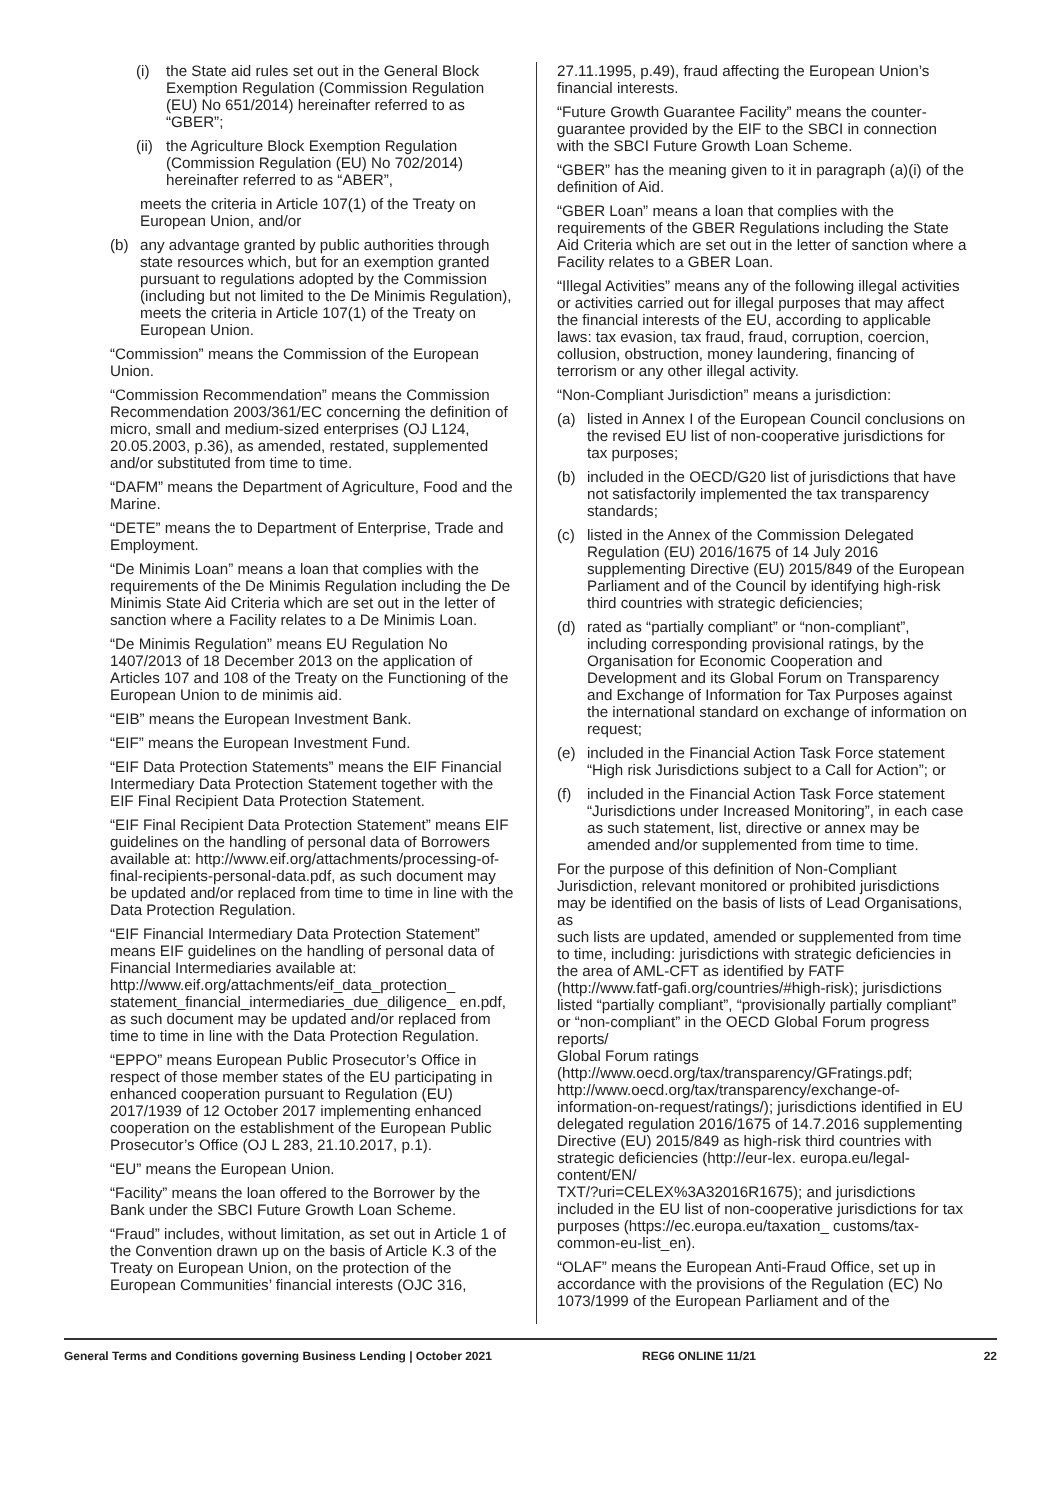(i) the State aid rules set out in the General Block Exemption Regulation (Commission Regulation (EU) No 651/2014) hereinafter referred to as “GBER”;
(ii) the Agriculture Block Exemption Regulation (Commission Regulation (EU) No 702/2014) hereinafter referred to as “ABER”,
meets the criteria in Article 107(1) of the Treaty on European Union, and/or
(b) any advantage granted by public authorities through state resources which, but for an exemption granted pursuant to regulations adopted by the Commission (including but not limited to the De Minimis Regulation), meets the criteria in Article 107(1) of the Treaty on European Union.
“Commission” means the Commission of the European Union.
“Commission Recommendation” means the Commission Recommendation 2003/361/EC concerning the definition of micro, small and medium-sized enterprises (OJ L124, 20.05.2003, p.36), as amended, restated, supplemented and/or substituted from time to time.
“DAFM” means the Department of Agriculture, Food and the Marine.
“DETE” means the to Department of Enterprise, Trade and Employment.
“De Minimis Loan” means a loan that complies with the requirements of the De Minimis Regulation including the De Minimis State Aid Criteria which are set out in the letter of sanction where a Facility relates to a De Minimis Loan.
“De Minimis Regulation” means EU Regulation No 1407/2013 of 18 December 2013 on the application of Articles 107 and 108 of the Treaty on the Functioning of the European Union to de minimis aid.
“EIB” means the European Investment Bank.
“EIF” means the European Investment Fund.
“EIF Data Protection Statements” means the EIF Financial Intermediary Data Protection Statement together with the EIF Final Recipient Data Protection Statement.
“EIF Final Recipient Data Protection Statement” means EIF guidelines on the handling of personal data of Borrowers available at: http://www.eif.org/attachments/processing-of-final-recipients-personal-data.pdf, as such document may be updated and/or replaced from time to time in line with the Data Protection Regulation.
“EIF Financial Intermediary Data Protection Statement” means EIF guidelines on the handling of personal data of Financial Intermediaries available at: http://www.eif.org/attachments/eif_data_protection_ statement_financial_intermediaries_due_diligence_ en.pdf, as such document may be updated and/or replaced from time to time in line with the Data Protection Regulation.
“EPPO” means European Public Prosecutor’s Office in respect of those member states of the EU participating in enhanced cooperation pursuant to Regulation (EU) 2017/1939 of 12 October 2017 implementing enhanced cooperation on the establishment of the European Public Prosecutor’s Office (OJ L 283, 21.10.2017, p.1).
“EU” means the European Union.
“Facility” means the loan offered to the Borrower by the Bank under the SBCI Future Growth Loan Scheme.
“Fraud” includes, without limitation, as set out in Article 1 of the Convention drawn up on the basis of Article K.3 of the Treaty on European Union, on the protection of the European Communities’ financial interests (OJC 316,
27.11.1995, p.49), fraud affecting the European Union’s financial interests.
“Future Growth Guarantee Facility” means the counter-guarantee provided by the EIF to the SBCI in connection with the SBCI Future Growth Loan Scheme.
“GBER” has the meaning given to it in paragraph (a)(i) of the definition of Aid.
“GBER Loan” means a loan that complies with the requirements of the GBER Regulations including the State Aid Criteria which are set out in the letter of sanction where a Facility relates to a GBER Loan.
“Illegal Activities” means any of the following illegal activities or activities carried out for illegal purposes that may affect the financial interests of the EU, according to applicable laws: tax evasion, tax fraud, fraud, corruption, coercion, collusion, obstruction, money laundering, financing of terrorism or any other illegal activity.
“Non-Compliant Jurisdiction” means a jurisdiction:
(a) listed in Annex I of the European Council conclusions on the revised EU list of non-cooperative jurisdictions for tax purposes;
(b) included in the OECD/G20 list of jurisdictions that have not satisfactorily implemented the tax transparency standards;
(c) listed in the Annex of the Commission Delegated Regulation (EU) 2016/1675 of 14 July 2016 supplementing Directive (EU) 2015/849 of the European Parliament and of the Council by identifying high-risk third countries with strategic deficiencies;
(d) rated as “partially compliant” or “non-compliant”, including corresponding provisional ratings, by the Organisation for Economic Cooperation and Development and its Global Forum on Transparency and Exchange of Information for Tax Purposes against the international standard on exchange of information on request;
(e) included in the Financial Action Task Force statement “High risk Jurisdictions subject to a Call for Action”; or
(f) included in the Financial Action Task Force statement “Jurisdictions under Increased Monitoring”, in each case as such statement, list, directive or annex may be amended and/or supplemented from time to time.
For the purpose of this definition of Non-Compliant Jurisdiction, relevant monitored or prohibited jurisdictions may be identified on the basis of lists of Lead Organisations, as
such lists are updated, amended or supplemented from time to time, including: jurisdictions with strategic deficiencies in the area of AML-CFT as identified by FATF
(http://www.fatf-gafi.org/countries/#high-risk); jurisdictions listed “partially compliant”, “provisionally partially compliant” or “non-compliant” in the OECD Global Forum progress reports/
Global Forum ratings
(http://www.oecd.org/tax/transparency/GFratings.pdf; http://www.oecd.org/tax/transparency/exchange-of-information-on-request/ratings/); jurisdictions identified in EU delegated regulation 2016/1675 of 14.7.2016 supplementing Directive (EU) 2015/849 as high-risk third countries with strategic deficiencies (http://eur-lex. europa.eu/legal-content/EN/
TXT/?uri=CELEX%3A32016R1675); and jurisdictions included in the EU list of non-cooperative jurisdictions for tax purposes (https://ec.europa.eu/taxation_ customs/tax-common-eu-list_en).
“OLAF” means the European Anti-Fraud Office, set up in accordance with the provisions of the Regulation (EC) No 1073/1999 of the European Parliament and of the
General Terms and Conditions governing Business Lending | October 2021 REG6 ONLINE 11/21 22